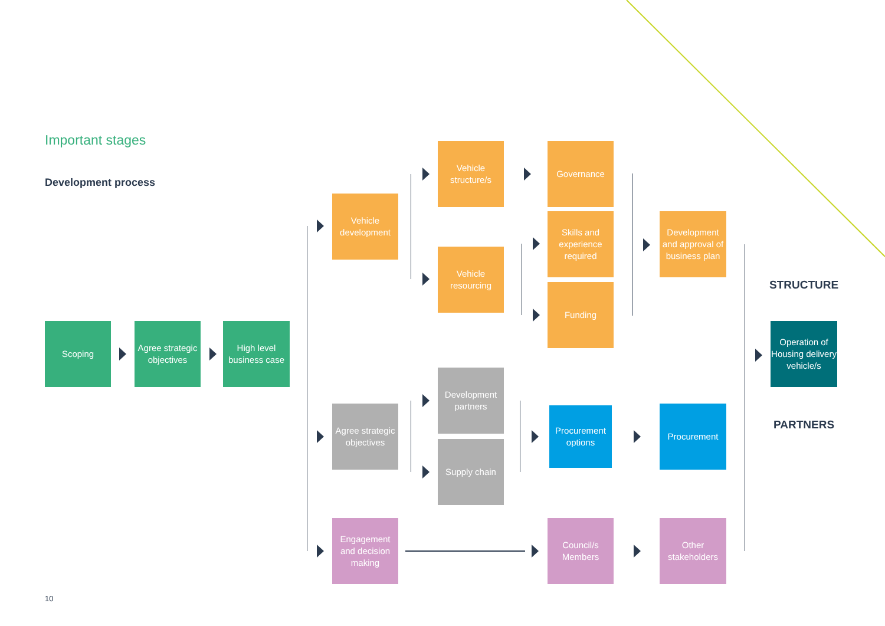Important stages
Development process
Scoping
Agree strategic objectives
High level business case
Vehicle development
Agree strategic objectives
Engagement and decision making
Vehicle structure/s
Vehicle resourcing
Development partners
Supply chain
Governance
Skills and experience required
Funding
Procurement options
Council/s Members
Development and approval of business plan
Procurement
Other stakeholders
STRUCTURE
Operation of Housing delivery vehicle/s
PARTNERS
10